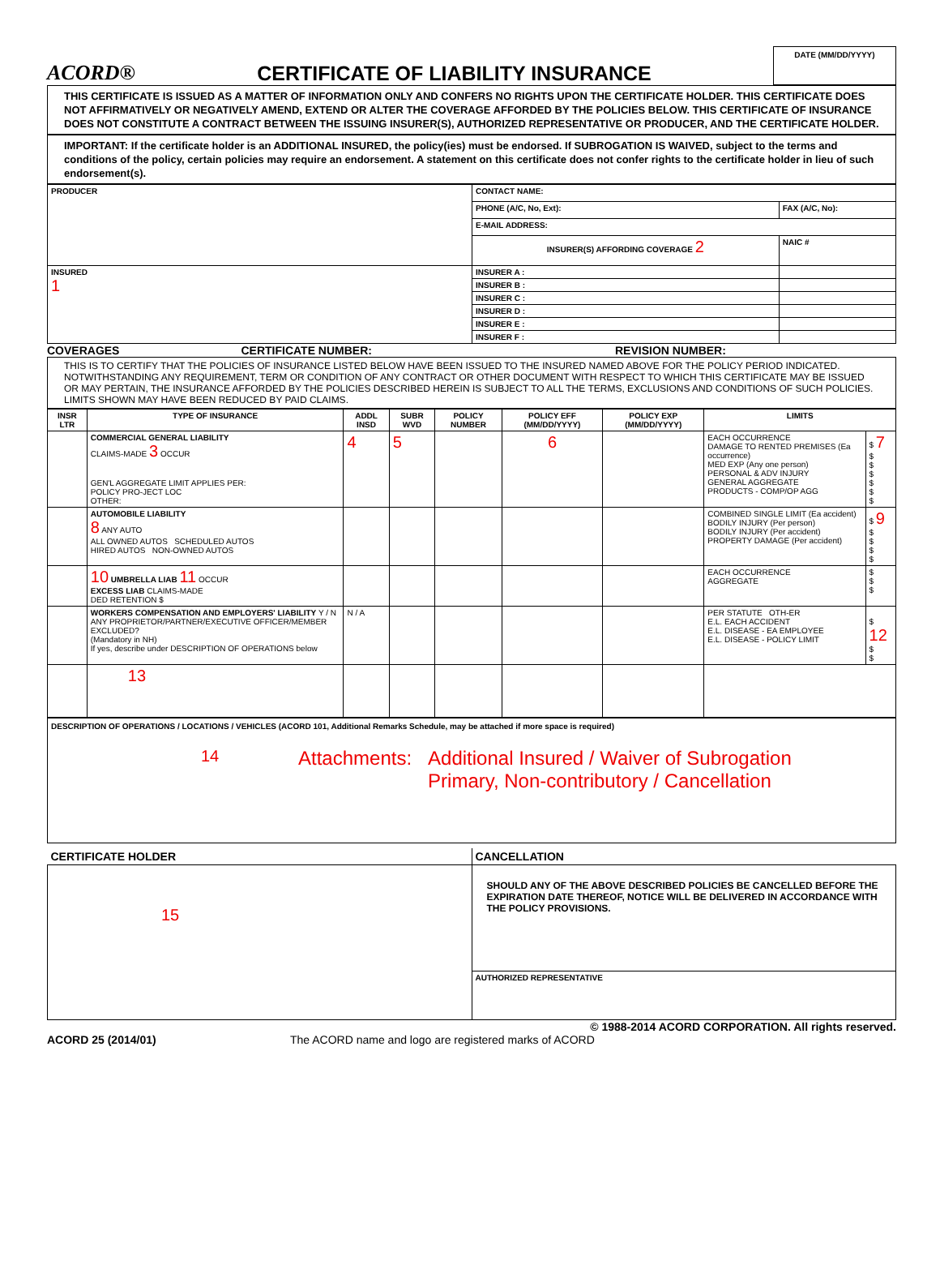ACORD®
CERTIFICATE OF LIABILITY INSURANCE
DATE (MM/DD/YYYY)
THIS CERTIFICATE IS ISSUED AS A MATTER OF INFORMATION ONLY AND CONFERS NO RIGHTS UPON THE CERTIFICATE HOLDER. THIS CERTIFICATE DOES NOT AFFIRMATIVELY OR NEGATIVELY AMEND, EXTEND OR ALTER THE COVERAGE AFFORDED BY THE POLICIES BELOW. THIS CERTIFICATE OF INSURANCE DOES NOT CONSTITUTE A CONTRACT BETWEEN THE ISSUING INSURER(S), AUTHORIZED REPRESENTATIVE OR PRODUCER, AND THE CERTIFICATE HOLDER.
IMPORTANT: If the certificate holder is an ADDITIONAL INSURED, the policy(ies) must be endorsed. If SUBROGATION IS WAIVED, subject to the terms and conditions of the policy, certain policies may require an endorsement. A statement on this certificate does not confer rights to the certificate holder in lieu of such endorsement(s).
| PRODUCER | CONTACT NAME: | |
| | PHONE (A/C, No, Ext): | FAX (A/C, No): |
| | E-MAIL ADDRESS: | |
| | INSURER(S) AFFORDING COVERAGE 2 | NAIC # |
| INSURED 1 | INSURER A : | |
| | INSURER B : | |
| | INSURER C : | |
| | INSURER D : | |
| | INSURER E : | |
| | INSURER F : | |
COVERAGES CERTIFICATE NUMBER: REVISION NUMBER:
THIS IS TO CERTIFY THAT THE POLICIES OF INSURANCE LISTED BELOW HAVE BEEN ISSUED TO THE INSURED NAMED ABOVE FOR THE POLICY PERIOD INDICATED. NOTWITHSTANDING ANY REQUIREMENT, TERM OR CONDITION OF ANY CONTRACT OR OTHER DOCUMENT WITH RESPECT TO WHICH THIS CERTIFICATE MAY BE ISSUED OR MAY PERTAIN, THE INSURANCE AFFORDED BY THE POLICIES DESCRIBED HEREIN IS SUBJECT TO ALL THE TERMS, EXCLUSIONS AND CONDITIONS OF SUCH POLICIES. LIMITS SHOWN MAY HAVE BEEN REDUCED BY PAID CLAIMS.
| INSR LTR | TYPE OF INSURANCE | ADDL INSD | SUBR WVD | POLICY NUMBER | POLICY EFF (MM/DD/YYYY) | POLICY EXP (MM/DD/YYYY) | LIMITS | |
| --- | --- | --- | --- | --- | --- | --- | --- | --- |
| | COMMERCIAL GENERAL LIABILITY CLAIMS-MADE 3 OCCUR GEN'L AGGREGATE LIMIT APPLIES PER: POLICY PRO-JECT LOC OTHER: | 4 | 5 | | 6 | | EACH OCCURRENCE DAMAGE TO RENTED PREMISES (Ea occurrence) MED EXP (Any one person) PERSONAL & ADV INJURY GENERAL AGGREGATE PRODUCTS - COMP/OP AGG | $ 7 $ $ $ $ $ $ |
| | AUTOMOBILE LIABILITY 8 ANY AUTO ALL OWNED AUTOS SCHEDULED AUTOS HIRED AUTOS NON-OWNED AUTOS | | | | | | COMBINED SINGLE LIMIT (Ea accident) BODILY INJURY (Per person) BODILY INJURY (Per accident) PROPERTY DAMAGE (Per accident) | $ 9 $ $ $ $ |
| | 10 UMBRELLA LIAB 11 OCCUR EXCESS LIAB CLAIMS-MADE DED RETENTION $ | | | | | | EACH OCCURRENCE AGGREGATE | $ $ $ |
| | WORKERS COMPENSATION AND EMPLOYERS' LIABILITY Y / N ANY PROPRIETOR/PARTNER/EXECUTIVE OFFICER/MEMBER EXCLUDED? (Mandatory in NH) If yes, describe under DESCRIPTION OF OPERATIONS below | N / A | | | | | PER STATUTE OTH-ER E.L. EACH ACCIDENT E.L. DISEASE - EA EMPLOYEE E.L. DISEASE - POLICY LIMIT | $ 12 $ $ |
| | 13 | | | | | | | |
DESCRIPTION OF OPERATIONS / LOCATIONS / VEHICLES (ACORD 101, Additional Remarks Schedule, may be attached if more space is required)
14 Attachments: Additional Insured / Waiver of Subrogation
Primary, Non-contributory / Cancellation
| CERTIFICATE HOLDER | CANCELLATION |
| --- | --- |
| 15 | SHOULD ANY OF THE ABOVE DESCRIBED POLICIES BE CANCELLED BEFORE THE EXPIRATION DATE THEREOF, NOTICE WILL BE DELIVERED IN ACCORDANCE WITH THE POLICY PROVISIONS. |
| | AUTHORIZED REPRESENTATIVE |
© 1988-2014 ACORD CORPORATION. All rights reserved.
ACORD 25 (2014/01) The ACORD name and logo are registered marks of ACORD